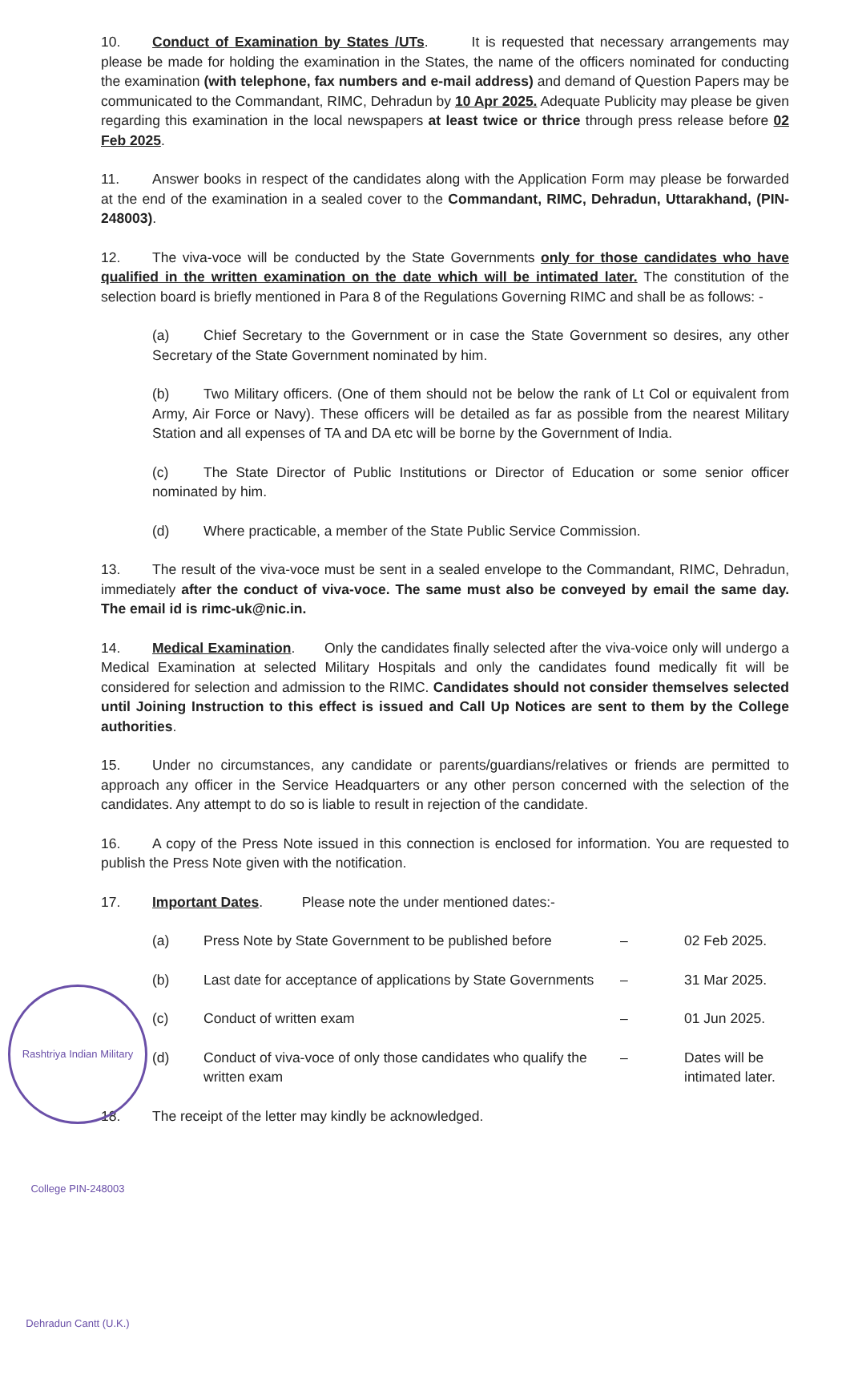10. Conduct of Examination by States /UTs. It is requested that necessary arrangements may please be made for holding the examination in the States, the name of the officers nominated for conducting the examination (with telephone, fax numbers and e-mail address) and demand of Question Papers may be communicated to the Commandant, RIMC, Dehradun by 10 Apr 2025. Adequate Publicity may please be given regarding this examination in the local newspapers at least twice or thrice through press release before 02 Feb 2025.
11. Answer books in respect of the candidates along with the Application Form may please be forwarded at the end of the examination in a sealed cover to the Commandant, RIMC, Dehradun, Uttarakhand, (PIN-248003).
12. The viva-voce will be conducted by the State Governments only for those candidates who have qualified in the written examination on the date which will be intimated later. The constitution of the selection board is briefly mentioned in Para 8 of the Regulations Governing RIMC and shall be as follows: -
(a) Chief Secretary to the Government or in case the State Government so desires, any other Secretary of the State Government nominated by him.
(b) Two Military officers. (One of them should not be below the rank of Lt Col or equivalent from Army, Air Force or Navy). These officers will be detailed as far as possible from the nearest Military Station and all expenses of TA and DA etc will be borne by the Government of India.
(c) The State Director of Public Institutions or Director of Education or some senior officer nominated by him.
(d) Where practicable, a member of the State Public Service Commission.
13. The result of the viva-voce must be sent in a sealed envelope to the Commandant, RIMC, Dehradun, immediately after the conduct of viva-voce. The same must also be conveyed by email the same day. The email id is rimc-uk@nic.in.
14. Medical Examination. Only the candidates finally selected after the viva-voice only will undergo a Medical Examination at selected Military Hospitals and only the candidates found medically fit will be considered for selection and admission to the RIMC. Candidates should not consider themselves selected until Joining Instruction to this effect is issued and Call Up Notices are sent to them by the College authorities.
15. Under no circumstances, any candidate or parents/guardians/relatives or friends are permitted to approach any officer in the Service Headquarters or any other person concerned with the selection of the candidates. Any attempt to do so is liable to result in rejection of the candidate.
16. A copy of the Press Note issued in this connection is enclosed for information. You are requested to publish the Press Note given with the notification.
17. Important Dates. Please note the under mentioned dates:-
| (a) | Press Note by State Government to be published before | – | 02 Feb 2025. |
| (b) | Last date for acceptance of applications by State Governments | – | 31 Mar 2025. |
| (c) | Conduct of written exam | – | 01 Jun 2025. |
| (d) | Conduct of viva-voce of only those candidates who qualify the written exam | – | Dates will be intimated later. |
18. The receipt of the letter may kindly be acknowledged.
Rashtriya Indian Military College PIN-248003 Dehradun Cantt (U.K.)